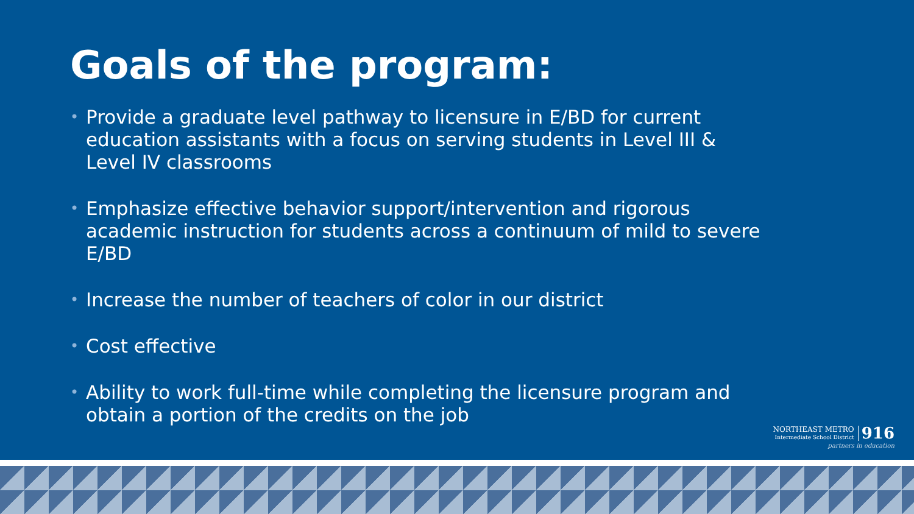Goals of the program:
• Provide a graduate level pathway to licensure in E/BD for current education assistants with a focus on serving students in Level III & Level IV classrooms
• Emphasize effective behavior support/intervention and rigorous academic instruction for students across a continuum of mild to severe E/BD
• Increase the number of teachers of color in our district
• Cost effective
• Ability to work full-time while completing the licensure program and obtain a portion of the credits on the job
NORTHEAST METRO
Intermediate School District 916
partners in education